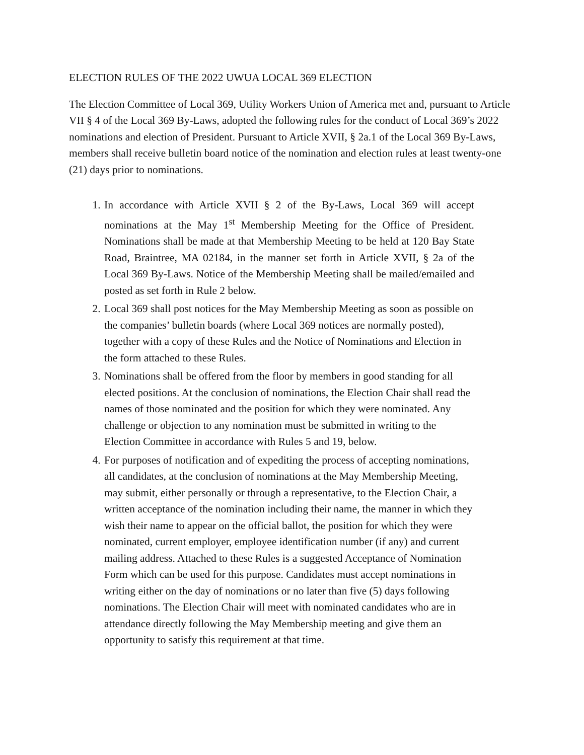ELECTION RULES OF THE 2022 UWUA LOCAL 369 ELECTION
The Election Committee of Local 369, Utility Workers Union of America met and, pursuant to Article VII § 4 of the Local 369 By-Laws, adopted the following rules for the conduct of Local 369’s 2022 nominations and election of President. Pursuant to Article XVII, § 2a.1 of the Local 369 By-Laws, members shall receive bulletin board notice of the nomination and election rules at least twenty-one (21) days prior to nominations.
1. In accordance with Article XVII § 2 of the By-Laws, Local 369 will accept nominations at the May 1<sup>st</sup> Membership Meeting for the Office of President. Nominations shall be made at that Membership Meeting to be held at 120 Bay State Road, Braintree, MA 02184, in the manner set forth in Article XVII, § 2a of the Local 369 By-Laws. Notice of the Membership Meeting shall be mailed/emailed and posted as set forth in Rule 2 below.
2. Local 369 shall post notices for the May Membership Meeting as soon as possible on the companies’ bulletin boards (where Local 369 notices are normally posted), together with a copy of these Rules and the Notice of Nominations and Election in the form attached to these Rules.
3. Nominations shall be offered from the floor by members in good standing for all elected positions. At the conclusion of nominations, the Election Chair shall read the names of those nominated and the position for which they were nominated. Any challenge or objection to any nomination must be submitted in writing to the Election Committee in accordance with Rules 5 and 19, below.
4. For purposes of notification and of expediting the process of accepting nominations, all candidates, at the conclusion of nominations at the May Membership Meeting, may submit, either personally or through a representative, to the Election Chair, a written acceptance of the nomination including their name, the manner in which they wish their name to appear on the official ballot, the position for which they were nominated, current employer, employee identification number (if any) and current mailing address. Attached to these Rules is a suggested Acceptance of Nomination Form which can be used for this purpose. Candidates must accept nominations in writing either on the day of nominations or no later than five (5) days following nominations. The Election Chair will meet with nominated candidates who are in attendance directly following the May Membership meeting and give them an opportunity to satisfy this requirement at that time.